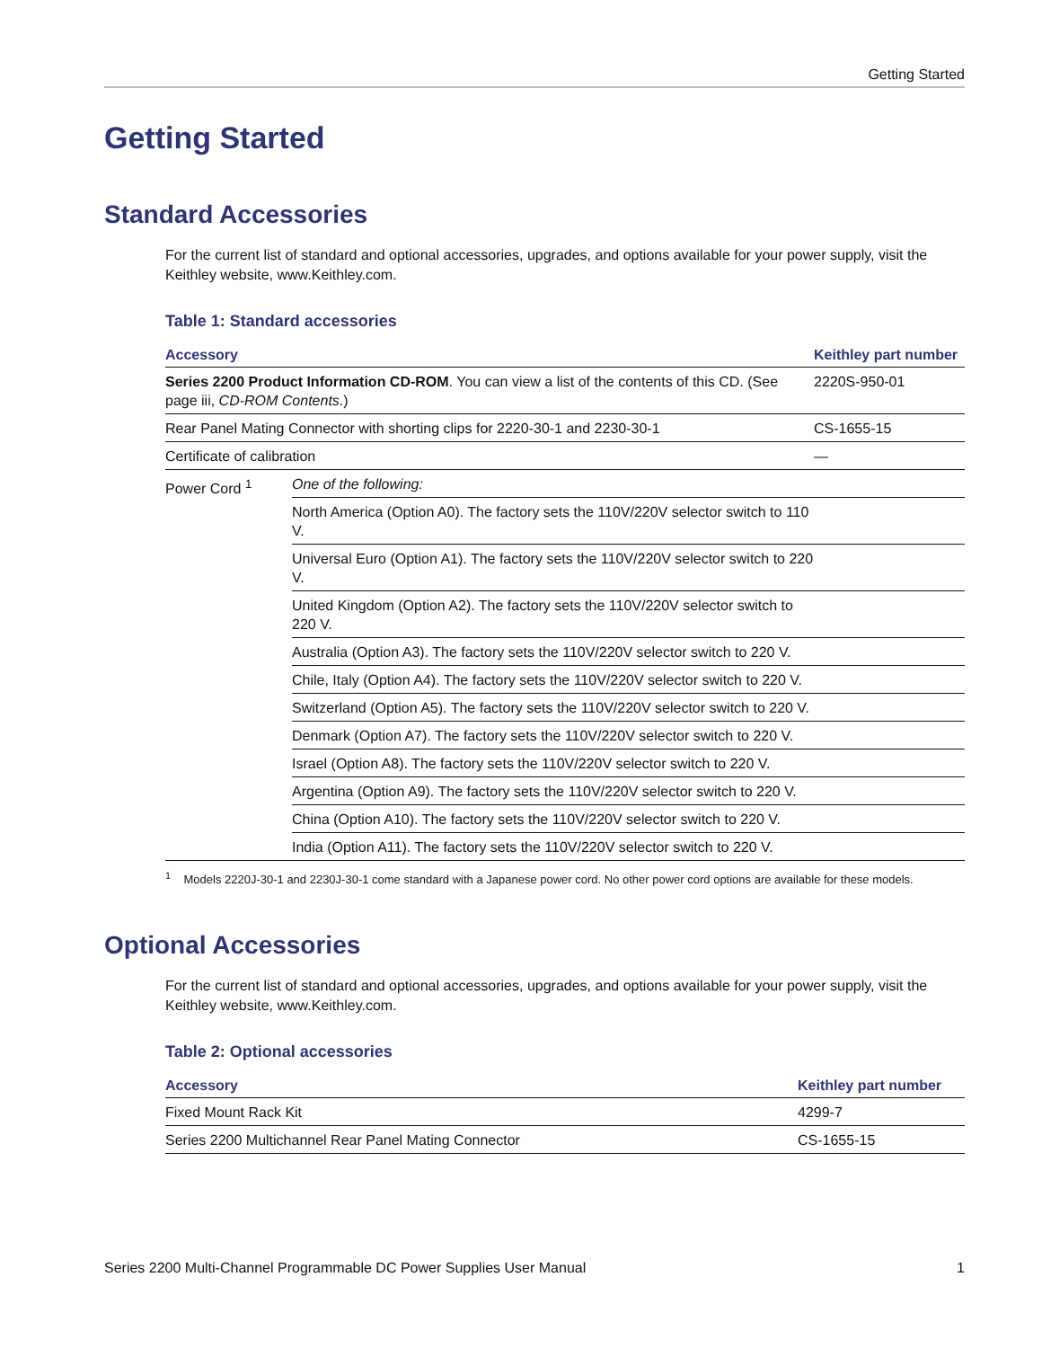Getting Started
Getting Started
Standard Accessories
For the current list of standard and optional accessories, upgrades, and options available for your power supply, visit the Keithley website, www.Keithley.com.
Table 1: Standard accessories
| Accessory | | Keithley part number |
| --- | --- | --- |
| Series 2200 Product Information CD-ROM . You can view a list of the contents of this CD. (See page iii, CD-ROM Contents .) | | 2220S-950-01 |
| Rear Panel Mating Connector with shorting clips for 2220-30-1 and 2230-30-1 | | CS-1655-15 |
| Certificate of calibration | | — |
| Power Cord <sup>1</sup> | One of the following: | |
| | North America (Option A0). The factory sets the 110V/220V selector switch to 110 V. | |
| | Universal Euro (Option A1). The factory sets the 110V/220V selector switch to 220 V. | |
| | United Kingdom (Option A2). The factory sets the 110V/220V selector switch to 220 V. | |
| | Australia (Option A3). The factory sets the 110V/220V selector switch to 220 V. | |
| | Chile, Italy (Option A4). The factory sets the 110V/220V selector switch to 220 V. | |
| | Switzerland (Option A5). The factory sets the 110V/220V selector switch to 220 V. | |
| | Denmark (Option A7). The factory sets the 110V/220V selector switch to 220 V. | |
| | Israel (Option A8). The factory sets the 110V/220V selector switch to 220 V. | |
| | Argentina (Option A9). The factory sets the 110V/220V selector switch to 220 V. | |
| | China (Option A10). The factory sets the 110V/220V selector switch to 220 V. | |
| | India (Option A11). The factory sets the 110V/220V selector switch to 220 V. | |
<sup>1</sup> Models 2220J-30-1 and 2230J-30-1 come standard with a Japanese power cord. No other power cord options are available for these models.
Optional Accessories
For the current list of standard and optional accessories, upgrades, and options available for your power supply, visit the Keithley website, www.Keithley.com.
Table 2: Optional accessories
| Accessory | Keithley part number |
| --- | --- |
| Fixed Mount Rack Kit | 4299-7 |
| Series 2200 Multichannel Rear Panel Mating Connector | CS-1655-15 |
Series 2200 Multi-Channel Programmable DC Power Supplies User Manual 1